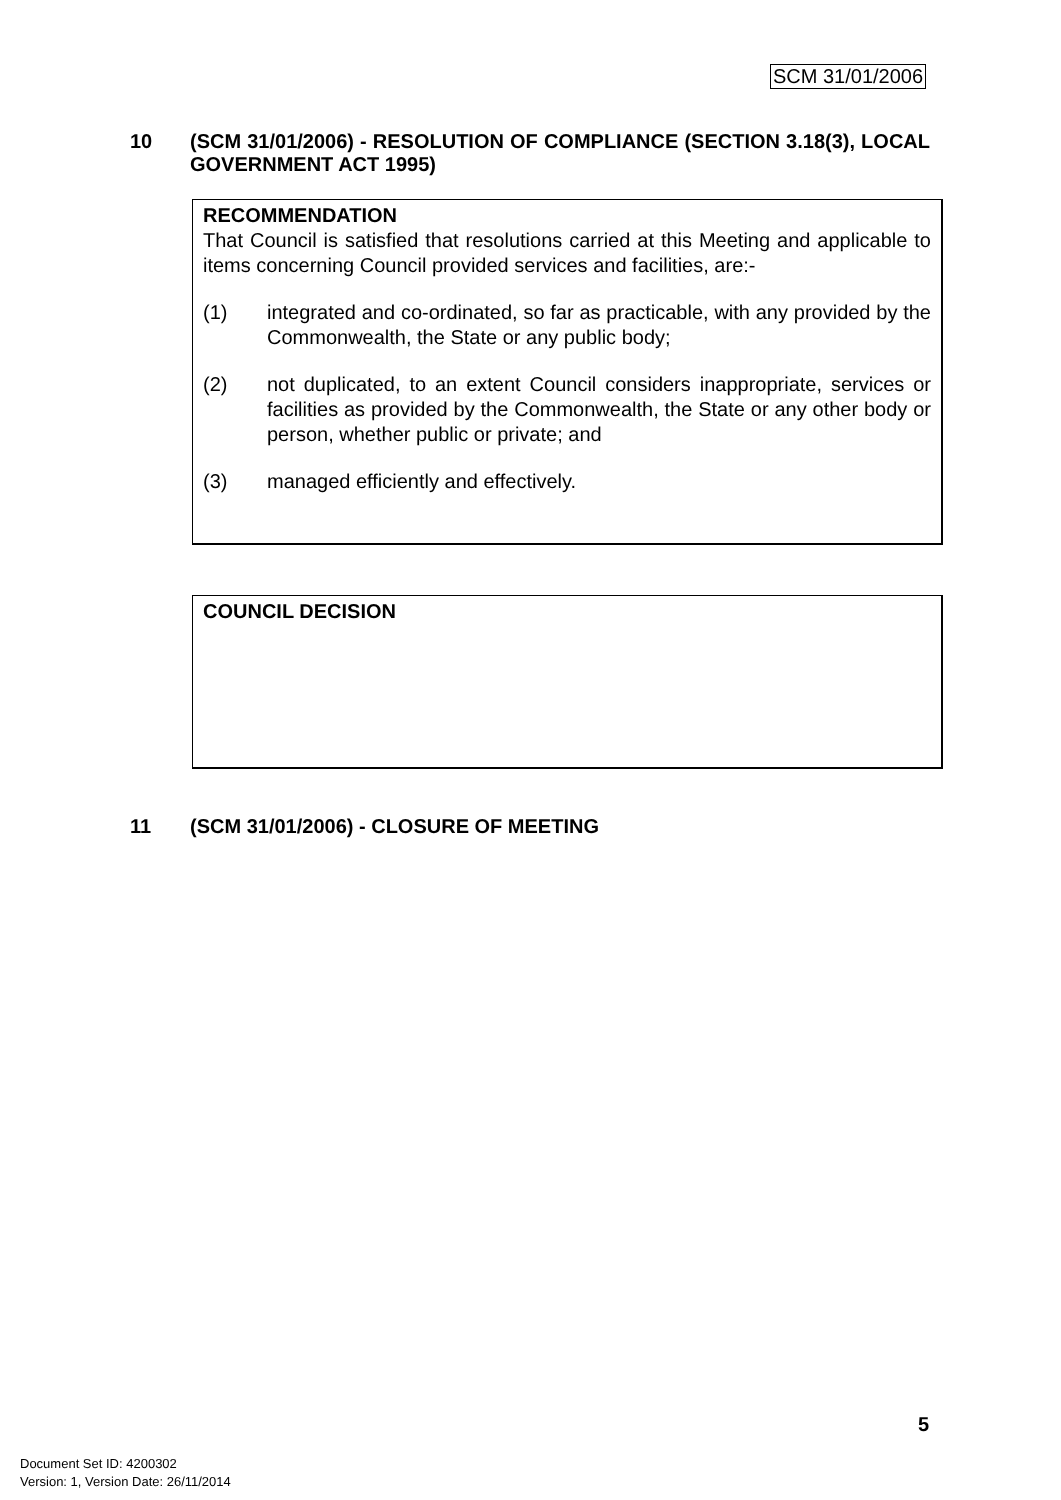SCM 31/01/2006
10 (SCM 31/01/2006) - RESOLUTION OF COMPLIANCE (SECTION 3.18(3), LOCAL GOVERNMENT ACT 1995)
RECOMMENDATION
That Council is satisfied that resolutions carried at this Meeting and applicable to items concerning Council provided services and facilities, are:-
(1) integrated and co-ordinated, so far as practicable, with any provided by the Commonwealth, the State or any public body;
(2) not duplicated, to an extent Council considers inappropriate, services or facilities as provided by the Commonwealth, the State or any other body or person, whether public or private; and
(3) managed efficiently and effectively.
COUNCIL DECISION
11 (SCM 31/01/2006) - CLOSURE OF MEETING
5
Document Set ID: 4200302
Version: 1, Version Date: 26/11/2014